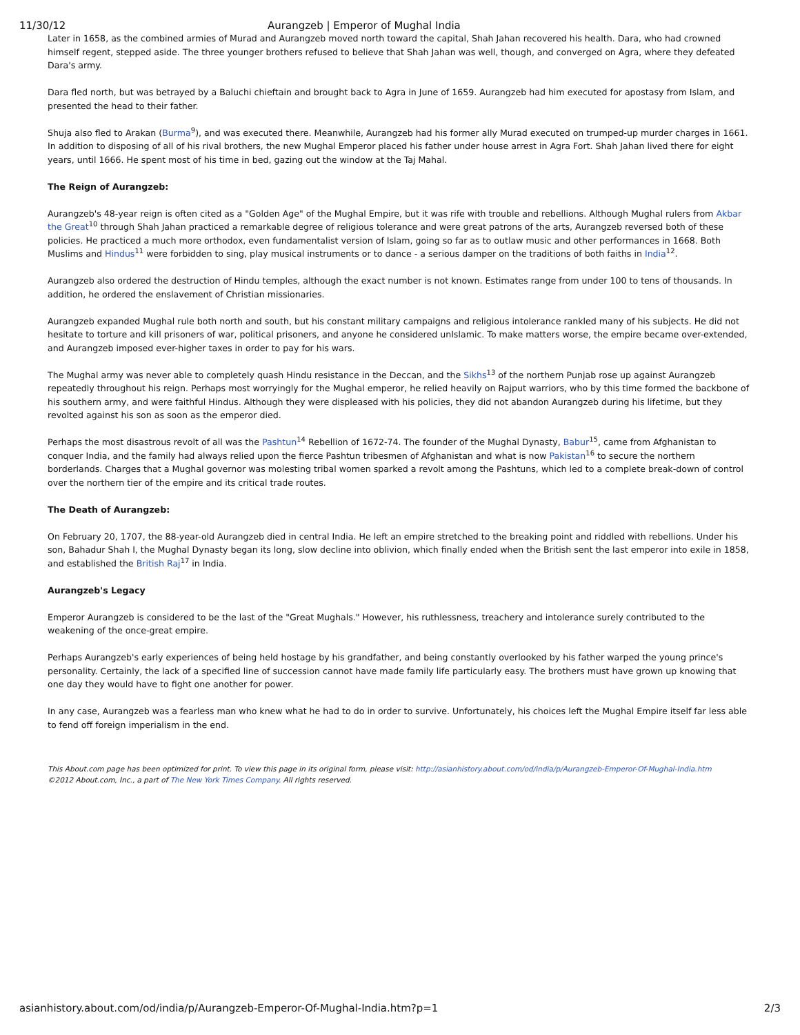11/30/12 Aurangzeb | Emperor of Mughal India
Later in 1658, as the combined armies of Murad and Aurangzeb moved north toward the capital, Shah Jahan recovered his health. Dara, who had crowned himself regent, stepped aside. The three younger brothers refused to believe that Shah Jahan was well, though, and converged on Agra, where they defeated Dara's army.
Dara fled north, but was betrayed by a Baluchi chieftain and brought back to Agra in June of 1659. Aurangzeb had him executed for apostasy from Islam, and presented the head to their father.
Shuja also fled to Arakan (Burma<sup>9</sup>), and was executed there. Meanwhile, Aurangzeb had his former ally Murad executed on trumped-up murder charges in 1661. In addition to disposing of all of his rival brothers, the new Mughal Emperor placed his father under house arrest in Agra Fort. Shah Jahan lived there for eight years, until 1666. He spent most of his time in bed, gazing out the window at the Taj Mahal.
The Reign of Aurangzeb:
Aurangzeb's 48-year reign is often cited as a "Golden Age" of the Mughal Empire, but it was rife with trouble and rebellions. Although Mughal rulers from Akbar the Great<sup>10</sup> through Shah Jahan practiced a remarkable degree of religious tolerance and were great patrons of the arts, Aurangzeb reversed both of these policies. He practiced a much more orthodox, even fundamentalist version of Islam, going so far as to outlaw music and other performances in 1668. Both Muslims and Hindus<sup>11</sup> were forbidden to sing, play musical instruments or to dance - a serious damper on the traditions of both faiths in India<sup>12</sup>.
Aurangzeb also ordered the destruction of Hindu temples, although the exact number is not known. Estimates range from under 100 to tens of thousands. In addition, he ordered the enslavement of Christian missionaries.
Aurangzeb expanded Mughal rule both north and south, but his constant military campaigns and religious intolerance rankled many of his subjects. He did not hesitate to torture and kill prisoners of war, political prisoners, and anyone he considered unIslamic. To make matters worse, the empire became over-extended, and Aurangzeb imposed ever-higher taxes in order to pay for his wars.
The Mughal army was never able to completely quash Hindu resistance in the Deccan, and the Sikhs<sup>13</sup> of the northern Punjab rose up against Aurangzeb repeatedly throughout his reign. Perhaps most worryingly for the Mughal emperor, he relied heavily on Rajput warriors, who by this time formed the backbone of his southern army, and were faithful Hindus. Although they were displeased with his policies, they did not abandon Aurangzeb during his lifetime, but they revolted against his son as soon as the emperor died.
Perhaps the most disastrous revolt of all was the Pashtun<sup>14</sup> Rebellion of 1672-74. The founder of the Mughal Dynasty, Babur<sup>15</sup>, came from Afghanistan to conquer India, and the family had always relied upon the fierce Pashtun tribesmen of Afghanistan and what is now Pakistan<sup>16</sup> to secure the northern borderlands. Charges that a Mughal governor was molesting tribal women sparked a revolt among the Pashtuns, which led to a complete break-down of control over the northern tier of the empire and its critical trade routes.
The Death of Aurangzeb:
On February 20, 1707, the 88-year-old Aurangzeb died in central India. He left an empire stretched to the breaking point and riddled with rebellions. Under his son, Bahadur Shah I, the Mughal Dynasty began its long, slow decline into oblivion, which finally ended when the British sent the last emperor into exile in 1858, and established the British Raj<sup>17</sup> in India.
Aurangzeb's Legacy
Emperor Aurangzeb is considered to be the last of the "Great Mughals." However, his ruthlessness, treachery and intolerance surely contributed to the weakening of the once-great empire.
Perhaps Aurangzeb's early experiences of being held hostage by his grandfather, and being constantly overlooked by his father warped the young prince's personality. Certainly, the lack of a specified line of succession cannot have made family life particularly easy. The brothers must have grown up knowing that one day they would have to fight one another for power.
In any case, Aurangzeb was a fearless man who knew what he had to do in order to survive. Unfortunately, his choices left the Mughal Empire itself far less able to fend off foreign imperialism in the end.
This About.com page has been optimized for print. To view this page in its original form, please visit: http://asianhistory.about.com/od/india/p/Aurangzeb-Emperor-Of-Mughal-India.htm
©2012 About.com, Inc., a part of The New York Times Company. All rights reserved.
asianhistory.about.com/od/india/p/Aurangzeb-Emperor-Of-Mughal-India.htm?p=1 2/3